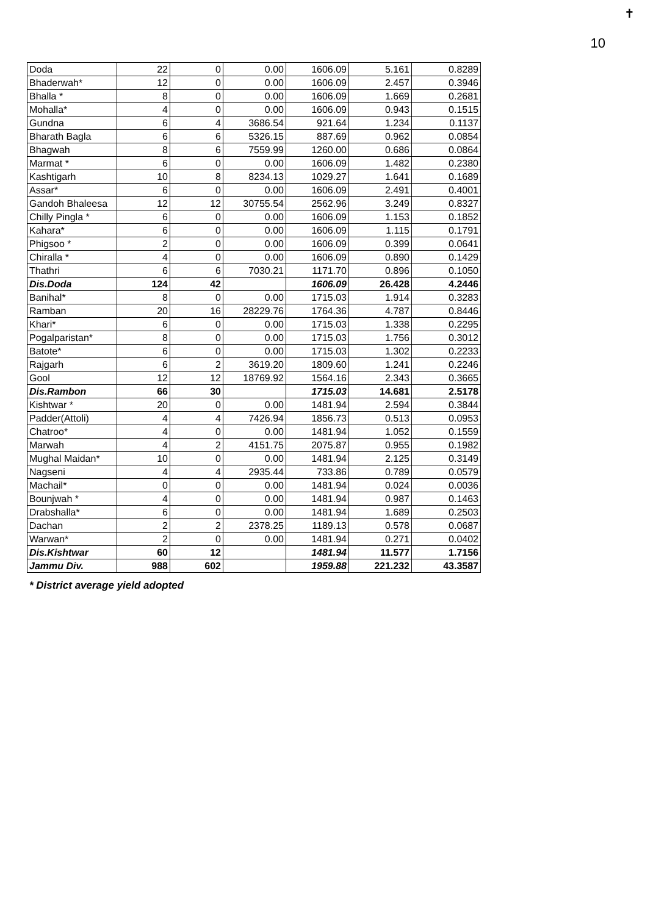✝
10
| Doda | 22 | 0 | 0.00 | 1606.09 | 5.161 | 0.8289 |
| Bhaderwah* | 12 | 0 | 0.00 | 1606.09 | 2.457 | 0.3946 |
| Bhalla * | 8 | 0 | 0.00 | 1606.09 | 1.669 | 0.2681 |
| Mohalla* | 4 | 0 | 0.00 | 1606.09 | 0.943 | 0.1515 |
| Gundna | 6 | 4 | 3686.54 | 921.64 | 1.234 | 0.1137 |
| Bharath Bagla | 6 | 6 | 5326.15 | 887.69 | 0.962 | 0.0854 |
| Bhagwah | 8 | 6 | 7559.99 | 1260.00 | 0.686 | 0.0864 |
| Marmat * | 6 | 0 | 0.00 | 1606.09 | 1.482 | 0.2380 |
| Kashtigarh | 10 | 8 | 8234.13 | 1029.27 | 1.641 | 0.1689 |
| Assar* | 6 | 0 | 0.00 | 1606.09 | 2.491 | 0.4001 |
| Gandoh Bhaleesa | 12 | 12 | 30755.54 | 2562.96 | 3.249 | 0.8327 |
| Chilly Pingla * | 6 | 0 | 0.00 | 1606.09 | 1.153 | 0.1852 |
| Kahara* | 6 | 0 | 0.00 | 1606.09 | 1.115 | 0.1791 |
| Phigsoo * | 2 | 0 | 0.00 | 1606.09 | 0.399 | 0.0641 |
| Chiralla * | 4 | 0 | 0.00 | 1606.09 | 0.890 | 0.1429 |
| Thathri | 6 | 6 | 7030.21 | 1171.70 | 0.896 | 0.1050 |
| Dis.Doda | 124 | 42 | | 1606.09 | 26.428 | 4.2446 |
| Banihal* | 8 | 0 | 0.00 | 1715.03 | 1.914 | 0.3283 |
| Ramban | 20 | 16 | 28229.76 | 1764.36 | 4.787 | 0.8446 |
| Khari* | 6 | 0 | 0.00 | 1715.03 | 1.338 | 0.2295 |
| Pogalparistan* | 8 | 0 | 0.00 | 1715.03 | 1.756 | 0.3012 |
| Batote* | 6 | 0 | 0.00 | 1715.03 | 1.302 | 0.2233 |
| Rajgarh | 6 | 2 | 3619.20 | 1809.60 | 1.241 | 0.2246 |
| Gool | 12 | 12 | 18769.92 | 1564.16 | 2.343 | 0.3665 |
| Dis.Rambon | 66 | 30 | | 1715.03 | 14.681 | 2.5178 |
| Kishtwar * | 20 | 0 | 0.00 | 1481.94 | 2.594 | 0.3844 |
| Padder(Attoli) | 4 | 4 | 7426.94 | 1856.73 | 0.513 | 0.0953 |
| Chatroo* | 4 | 0 | 0.00 | 1481.94 | 1.052 | 0.1559 |
| Marwah | 4 | 2 | 4151.75 | 2075.87 | 0.955 | 0.1982 |
| Mughal Maidan* | 10 | 0 | 0.00 | 1481.94 | 2.125 | 0.3149 |
| Nagseni | 4 | 4 | 2935.44 | 733.86 | 0.789 | 0.0579 |
| Machail* | 0 | 0 | 0.00 | 1481.94 | 0.024 | 0.0036 |
| Bounjwah * | 4 | 0 | 0.00 | 1481.94 | 0.987 | 0.1463 |
| Drabshalla* | 6 | 0 | 0.00 | 1481.94 | 1.689 | 0.2503 |
| Dachan | 2 | 2 | 2378.25 | 1189.13 | 0.578 | 0.0687 |
| Warwan* | 2 | 0 | 0.00 | 1481.94 | 0.271 | 0.0402 |
| Dis.Kishtwar | 60 | 12 | | 1481.94 | 11.577 | 1.7156 |
| Jammu Div. | 988 | 602 | | 1959.88 | 221.232 | 43.3587 |
* District average yield adopted